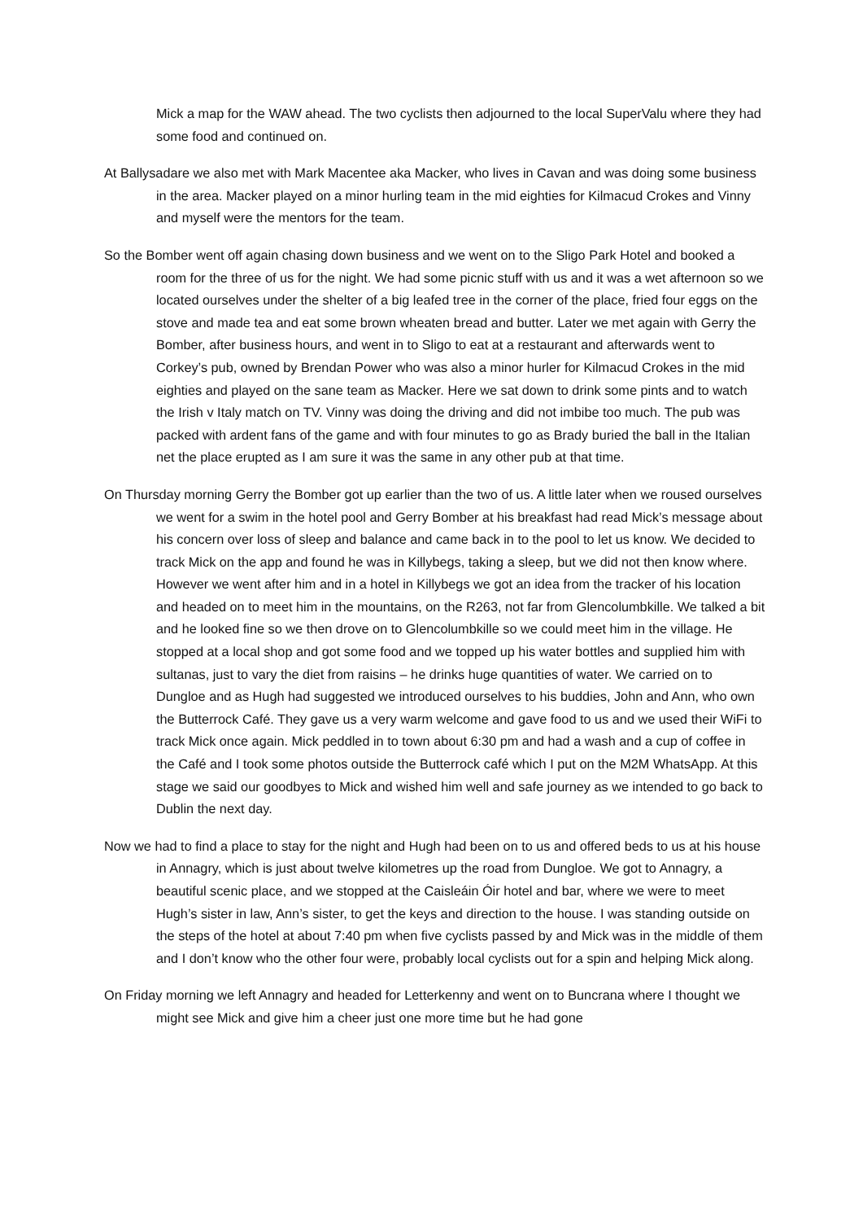Mick a map for the WAW ahead. The two cyclists then adjourned to the local SuperValu where they had some food and continued on.
At Ballysadare we also met with Mark Macentee aka Macker, who lives in Cavan and was doing some business in the area. Macker played on a minor hurling team in the mid eighties for Kilmacud Crokes and Vinny and myself were the mentors for the team.
So the Bomber went off again chasing down business and we went on to the Sligo Park Hotel and booked a room for the three of us for the night. We had some picnic stuff with us and it was a wet afternoon so we located ourselves under the shelter of a big leafed tree in the corner of the place, fried four eggs on the stove and made tea and eat some brown wheaten bread and butter. Later we met again with Gerry the Bomber, after business hours, and went in to Sligo to eat at a restaurant and afterwards went to Corkey’s pub, owned by Brendan Power who was also a minor hurler for Kilmacud Crokes in the mid eighties and played on the sane team as Macker. Here we sat down to drink some pints and to watch the Irish v Italy match on TV. Vinny was doing the driving and did not imbibe too much. The pub was packed with ardent fans of the game and with four minutes to go as Brady buried the ball in the Italian net the place erupted as I am sure it was the same in any other pub at that time.
On Thursday morning Gerry the Bomber got up earlier than the two of us. A little later when we roused ourselves we went for a swim in the hotel pool and Gerry Bomber at his breakfast had read Mick’s message about his concern over loss of sleep and balance and came back in to the pool to let us know. We decided to track Mick on the app and found he was in Killybegs, taking a sleep, but we did not then know where. However we went after him and in a hotel in Killybegs we got an idea from the tracker of his location and headed on to meet him in the mountains, on the R263, not far from Glencolumbkille. We talked a bit and he looked fine so we then drove on to Glencolumbkille so we could meet him in the village. He stopped at a local shop and got some food and we topped up his water bottles and supplied him with sultanas, just to vary the diet from raisins – he drinks huge quantities of water. We carried on to Dungloe and as Hugh had suggested we introduced ourselves to his buddies, John and Ann, who own the Butterrock Café. They gave us a very warm welcome and gave food to us and we used their WiFi to track Mick once again. Mick peddled in to town about 6:30 pm and had a wash and a cup of coffee in the Café and I took some photos outside the Butterrock café which I put on the M2M WhatsApp. At this stage we said our goodbyes to Mick and wished him well and safe journey as we intended to go back to Dublin the next day.
Now we had to find a place to stay for the night and Hugh had been on to us and offered beds to us at his house in Annagry, which is just about twelve kilometres up the road from Dungloe. We got to Annagry, a beautiful scenic place, and we stopped at the Caisleáin Óir hotel and bar, where we were to meet Hugh’s sister in law, Ann’s sister, to get the keys and direction to the house. I was standing outside on the steps of the hotel at about 7:40 pm when five cyclists passed by and Mick was in the middle of them and I don’t know who the other four were, probably local cyclists out for a spin and helping Mick along.
On Friday morning we left Annagry and headed for Letterkenny and went on to Buncrana where I thought we might see Mick and give him a cheer just one more time but he had gone